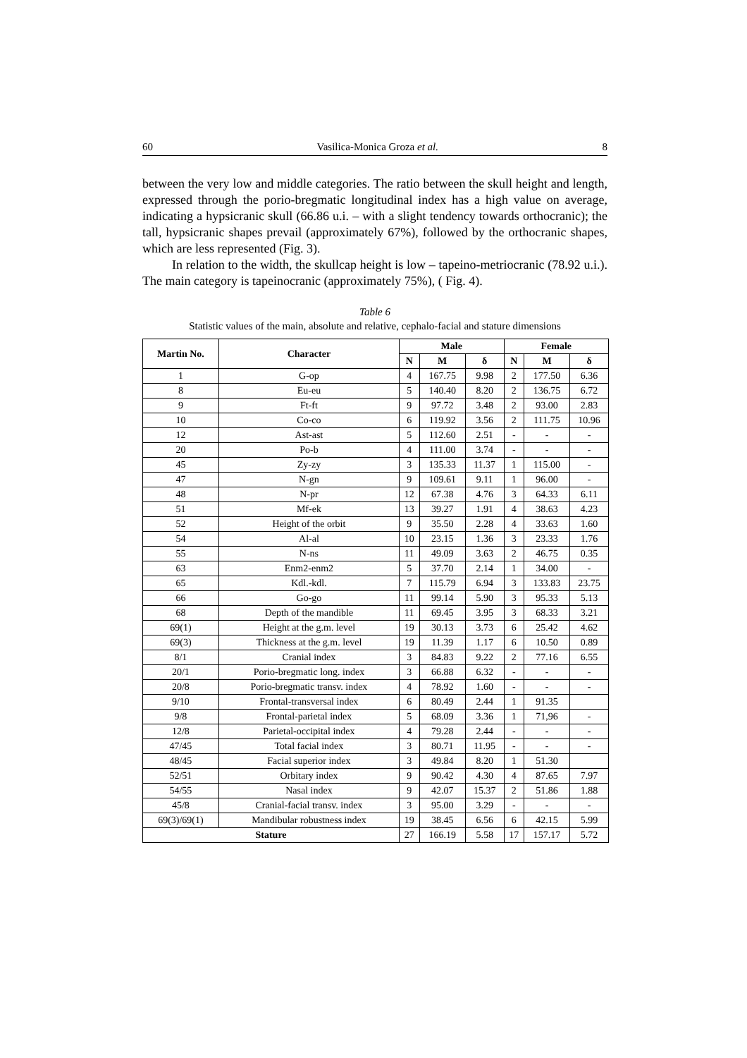60 Vasilica-Monica Groza et al. 8
between the very low and middle categories. The ratio between the skull height and length, expressed through the porio-bregmatic longitudinal index has a high value on average, indicating a hypsicranic skull (66.86 u.i. – with a slight tendency towards orthocranic); the tall, hypsicranic shapes prevail (approximately 67%), followed by the orthocranic shapes, which are less represented (Fig. 3).
In relation to the width, the skullcap height is low – tapeino-metriocranic (78.92 u.i.). The main category is tapeinocranic (approximately 75%), ( Fig. 4).
Table 6
Statistic values of the main, absolute and relative, cephalo-facial and stature dimensions
| Martin No. | Character | Male | | | Female | | |
| --- | --- | --- | --- | --- | --- | --- | --- |
| | | N | M | δ | N | M | δ |
| 1 | G-op | 4 | 167.75 | 9.98 | 2 | 177.50 | 6.36 |
| 8 | Eu-eu | 5 | 140.40 | 8.20 | 2 | 136.75 | 6.72 |
| 9 | Ft-ft | 9 | 97.72 | 3.48 | 2 | 93.00 | 2.83 |
| 10 | Co-co | 6 | 119.92 | 3.56 | 2 | 111.75 | 10.96 |
| 12 | Ast-ast | 5 | 112.60 | 2.51 | - | - | - |
| 20 | Po-b | 4 | 111.00 | 3.74 | - | - | - |
| 45 | Zy-zy | 3 | 135.33 | 11.37 | 1 | 115.00 | - |
| 47 | N-gn | 9 | 109.61 | 9.11 | 1 | 96.00 | - |
| 48 | N-pr | 12 | 67.38 | 4.76 | 3 | 64.33 | 6.11 |
| 51 | Mf-ek | 13 | 39.27 | 1.91 | 4 | 38.63 | 4.23 |
| 52 | Height of the orbit | 9 | 35.50 | 2.28 | 4 | 33.63 | 1.60 |
| 54 | Al-al | 10 | 23.15 | 1.36 | 3 | 23.33 | 1.76 |
| 55 | N-ns | 11 | 49.09 | 3.63 | 2 | 46.75 | 0.35 |
| 63 | Enm2-enm2 | 5 | 37.70 | 2.14 | 1 | 34.00 | - |
| 65 | Kdl.-kdl. | 7 | 115.79 | 6.94 | 3 | 133.83 | 23.75 |
| 66 | Go-go | 11 | 99.14 | 5.90 | 3 | 95.33 | 5.13 |
| 68 | Depth of the mandible | 11 | 69.45 | 3.95 | 3 | 68.33 | 3.21 |
| 69(1) | Height at the g.m. level | 19 | 30.13 | 3.73 | 6 | 25.42 | 4.62 |
| 69(3) | Thickness at the g.m. level | 19 | 11.39 | 1.17 | 6 | 10.50 | 0.89 |
| 8/1 | Cranial index | 3 | 84.83 | 9.22 | 2 | 77.16 | 6.55 |
| 20/1 | Porio-bregmatic long. index | 3 | 66.88 | 6.32 | - | - | - |
| 20/8 | Porio-bregmatic transv. index | 4 | 78.92 | 1.60 | - | - | - |
| 9/10 | Frontal-transversal index | 6 | 80.49 | 2.44 | 1 | 91.35 | |
| 9/8 | Frontal-parietal index | 5 | 68.09 | 3.36 | 1 | 71,96 | - |
| 12/8 | Parietal-occipital index | 4 | 79.28 | 2.44 | - | - | - |
| 47/45 | Total facial index | 3 | 80.71 | 11.95 | - | - | - |
| 48/45 | Facial superior index | 3 | 49.84 | 8.20 | 1 | 51.30 | |
| 52/51 | Orbitary index | 9 | 90.42 | 4.30 | 4 | 87.65 | 7.97 |
| 54/55 | Nasal index | 9 | 42.07 | 15.37 | 2 | 51.86 | 1.88 |
| 45/8 | Cranial-facial transv. index | 3 | 95.00 | 3.29 | - | - | - |
| 69(3)/69(1) | Mandibular robustness index | 19 | 38.45 | 6.56 | 6 | 42.15 | 5.99 |
| Stature | | 27 | 166.19 | 5.58 | 17 | 157.17 | 5.72 |